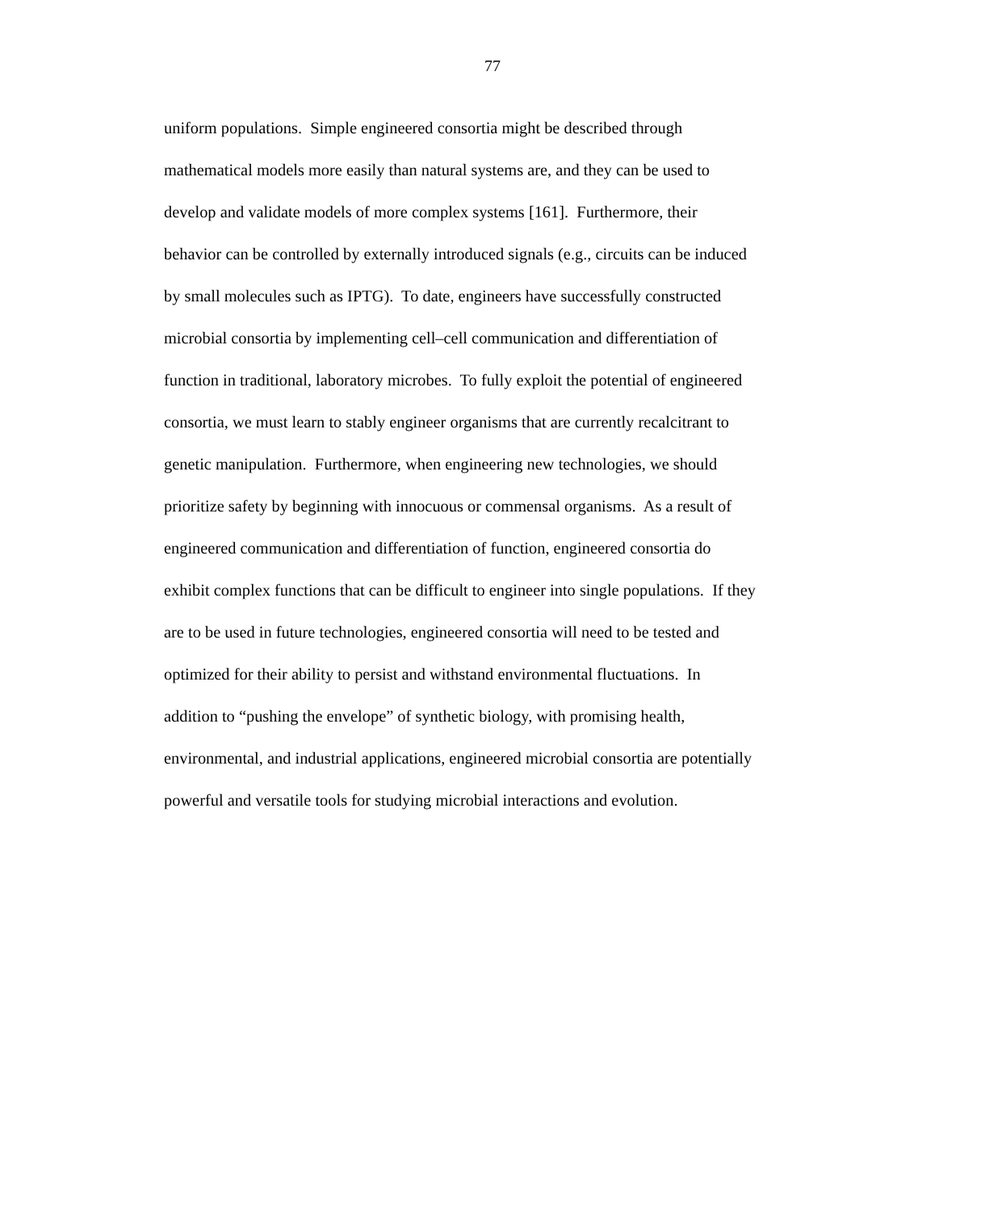77
uniform populations. Simple engineered consortia might be described through
mathematical models more easily than natural systems are, and they can be used to
develop and validate models of more complex systems [161]. Furthermore, their
behavior can be controlled by externally introduced signals (e.g., circuits can be induced
by small molecules such as IPTG). To date, engineers have successfully constructed
microbial consortia by implementing cell–cell communication and differentiation of
function in traditional, laboratory microbes. To fully exploit the potential of engineered
consortia, we must learn to stably engineer organisms that are currently recalcitrant to
genetic manipulation. Furthermore, when engineering new technologies, we should
prioritize safety by beginning with innocuous or commensal organisms. As a result of
engineered communication and differentiation of function, engineered consortia do
exhibit complex functions that can be difficult to engineer into single populations. If they
are to be used in future technologies, engineered consortia will need to be tested and
optimized for their ability to persist and withstand environmental fluctuations. In
addition to “pushing the envelope” of synthetic biology, with promising health,
environmental, and industrial applications, engineered microbial consortia are potentially
powerful and versatile tools for studying microbial interactions and evolution.